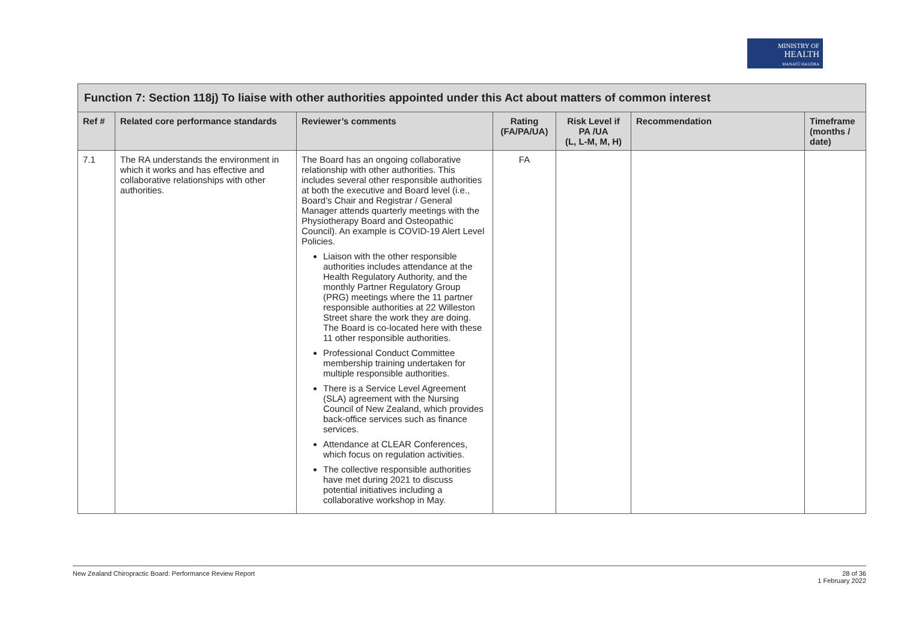MINISTRY OF
HEALTH
MANATŪ HAUORA
| Function 7: Section 118j) To liaise with other authorities appointed under this Act about matters of common interest | | | | | | |
| --- | --- | --- | --- | --- | --- | --- |
| Ref # | Related core performance standards | Reviewer’s comments | Rating (FA/PA/UA) | Risk Level if PA /UA (L, L-M, M, H) | Recommendation | Timeframe (months / date) |
| 7.1 | The RA understands the environment in which it works and has effective and collaborative relationships with other authorities. | The Board has an ongoing collaborative relationship with other authorities. This includes several other responsible authorities at both the executive and Board level (i.e., Board’s Chair and Registrar / General Manager attends quarterly meetings with the Physiotherapy Board and Osteopathic Council). An example is COVID-19 Alert Level Policies. Liaison with the other responsible authorities includes attendance at the Health Regulatory Authority, and the monthly Partner Regulatory Group (PRG) meetings where the 11 partner responsible authorities at 22 Willeston Street share the work they are doing. The Board is co-located here with these 11 other responsible authorities. Professional Conduct Committee membership training undertaken for multiple responsible authorities. There is a Service Level Agreement (SLA) agreement with the Nursing Council of New Zealand, which provides back-office services such as finance services. Attendance at CLEAR Conferences, which focus on regulation activities. The collective responsible authorities have met during 2021 to discuss potential initiatives including a collaborative workshop in May. | FA | | | |
New Zealand Chiropractic Board: Performance Review Report 28 of 36
1 February 2022